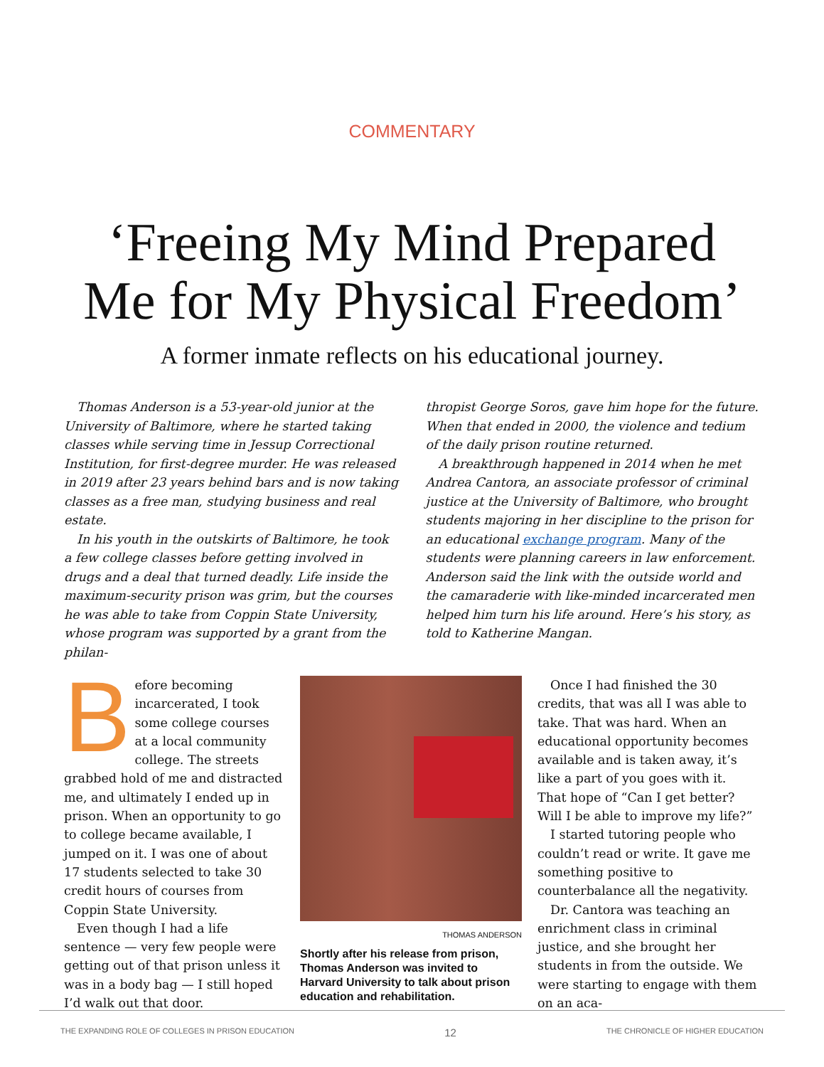COMMENTARY
‘Freeing My Mind Prepared
Me for My Physical Freedom’
A former inmate reflects on his educational journey.
Thomas Anderson is a 53-year-old junior at the University of Baltimore, where he started taking classes while serving time in Jessup Correctional Institution, for first-degree murder. He was released in 2019 after 23 years behind bars and is now taking classes as a free man, studying business and real estate.
In his youth in the outskirts of Baltimore, he took a few college classes before getting involved in drugs and a deal that turned deadly. Life inside the maximum-security prison was grim, but the courses he was able to take from Coppin State University, whose program was supported by a grant from the philan-
thropist George Soros, gave him hope for the future. When that ended in 2000, the violence and tedium of the daily prison routine returned.
A breakthrough happened in 2014 when he met Andrea Cantora, an associate professor of criminal justice at the University of Baltimore, who brought students majoring in her discipline to the prison for an educational exchange program. Many of the students were planning careers in law enforcement. Anderson said the link with the outside world and the camaraderie with like-minded incarcerated men helped him turn his life around. Here’s his story, as told to Katherine Mangan.
Before becoming incarcerated, I took some college courses at a local community college. The streets grabbed hold of me and distracted me, and ultimately I ended up in prison. When an opportunity to go to college became available, I jumped on it. I was one of about 17 students selected to take 30 credit hours of courses from Coppin State University.
Even though I had a life sentence — very few people were getting out of that prison unless it was in a body bag — I still hoped I’d walk out that door.
THOMAS ANDERSON
Shortly after his release from prison, Thomas Anderson was invited to Harvard University to talk about prison education and rehabilitation.
Once I had finished the 30 credits, that was all I was able to take. That was hard. When an educational opportunity becomes available and is taken away, it’s like a part of you goes with it. That hope of “Can I get better? Will I be able to improve my life?”
I started tutoring people who couldn’t read or write. It gave me something positive to counterbalance all the negativity.
Dr. Cantora was teaching an enrichment class in criminal justice, and she brought her students in from the outside. We were starting to engage with them on an aca-
THE EXPANDING ROLE OF COLLEGES IN PRISON EDUCATION 12 THE CHRONICLE OF HIGHER EDUCATION